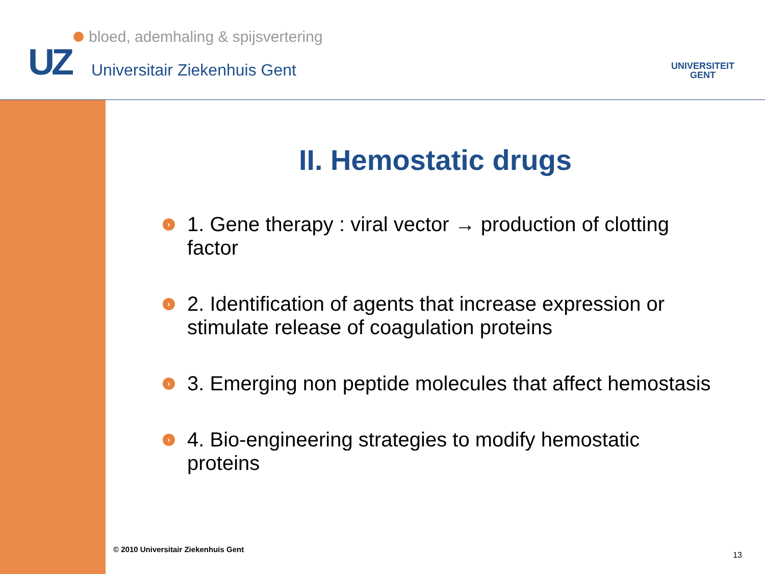UZ
bloed, ademhaling & spijsvertering
Universitair Ziekenhuis Gent
UNIVERSITEIT
GENT
II. Hemostatic drugs
› 1. Gene therapy : viral vector → production of clotting factor
› 2. Identification of agents that increase expression or stimulate release of coagulation proteins
› 3. Emerging non peptide molecules that affect hemostasis
› 4. Bio-engineering strategies to modify hemostatic proteins
© 2010 Universitair Ziekenhuis Gent
13